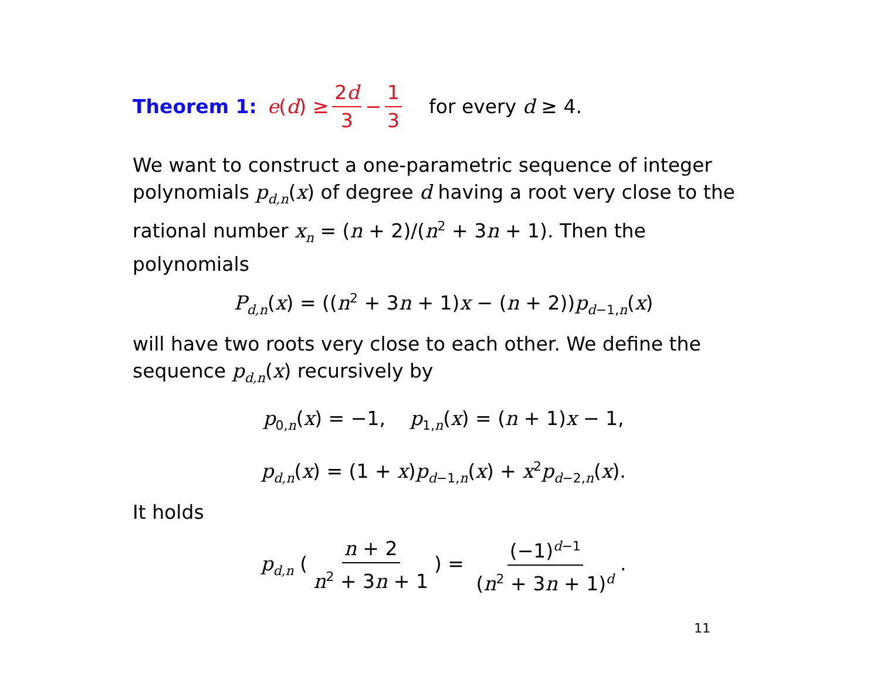Theorem 1: e (d) ≥ 2d 3 − 1 3 for every d ≥ 4.
We want to construct a one-parametric sequence of integer polynomials p<sub>d,n</sub>(x) of degree d having a root very close to the rational number x<sub>n</sub> = (n + 2)/(n<sup>2</sup> + 3n + 1). Then the polynomials
P<sub>d,n</sub>(x) = ((n<sup>2</sup> + 3n + 1)x − (n + 2))p<sub>d−1,n</sub>(x)
will have two roots very close to each other. We define the sequence p<sub>d,n</sub>(x) recursively by
p<sub>0,n</sub>(x) = −1, p<sub>1,n</sub>(x) = (n + 1)x − 1,
p<sub>d,n</sub>(x) = (1 + x)p<sub>d−1,n</sub>(x) + x<sup>2</sup>p<sub>d−2,n</sub>(x).
It holds
p<sub>d,n</sub> (n + 2 n<sup>2</sup> + 3n + 1) = (−1)<sup>d−1</sup> (n<sup>2</sup> + 3n + 1)<sup>d</sup>.
11